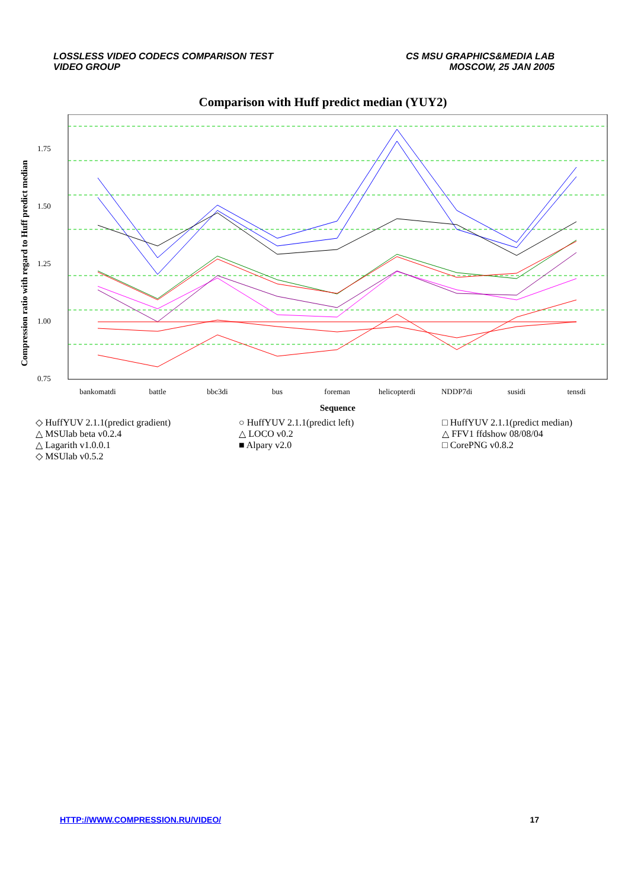LOSSLESS VIDEO CODECS COMPARISON TEST
VIDEO GROUP
CS MSU GRAPHICS&MEDIA LAB
MOSCOW, 25 JAN 2005
Comparison with Huff predict median (YUY2)
1.75
1.50
1.25
1.00
0.75
Compression ratio with regard to Huff predict median
bankomatdi
battle
bbc3di
bus
foreman
helicopterdi
NDDP7di
susidi
tensdi
Sequence
◇ HuffYUV 2.1.1(predict gradient)
○ HuffYUV 2.1.1(predict left)
□ HuffYUV 2.1.1(predict median)
△ MSUlab beta v0.2.4
△ LOCO v0.2
△ FFV1 ffdshow 08/08/04
△ Lagarith v1.0.0.1
■ Alpary v2.0
□ CorePNG v0.8.2
◇ MSUlab v0.5.2
HTTP://WWW.COMPRESSION.RU/VIDEO/ 17